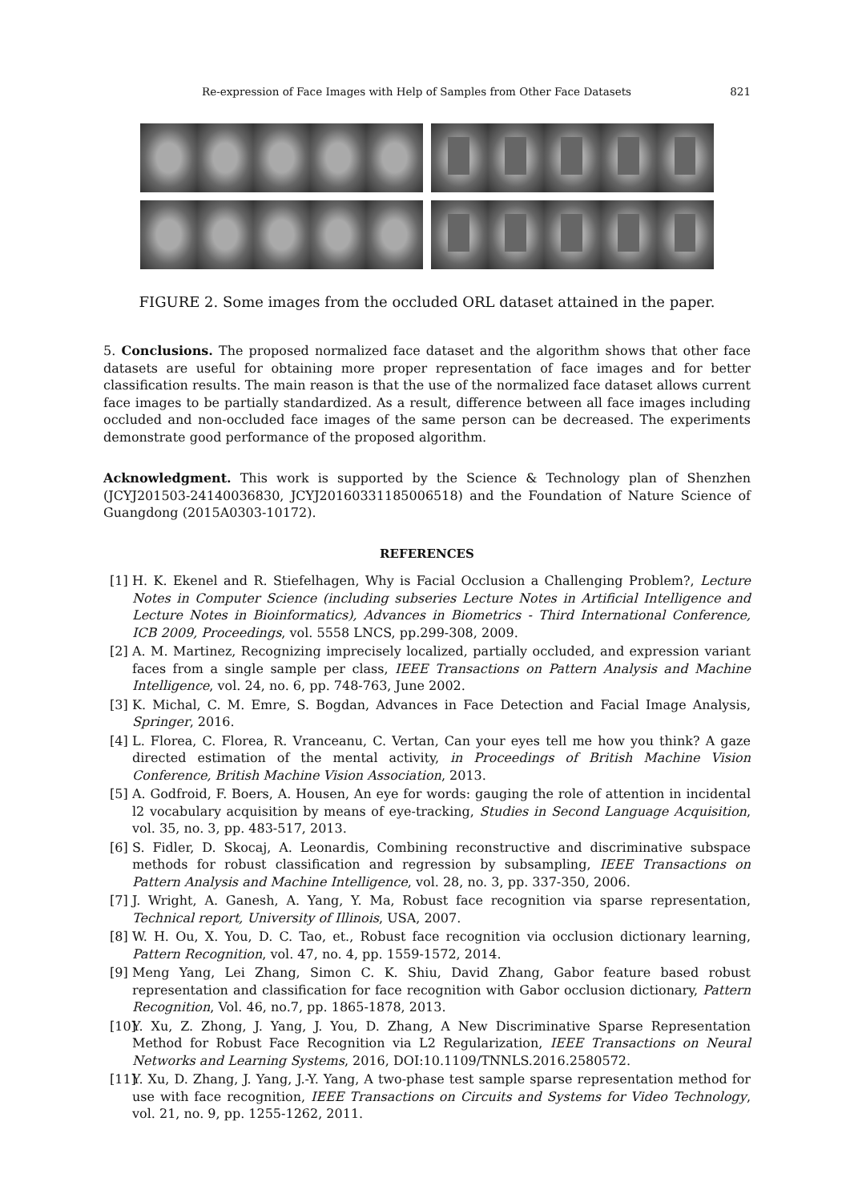Re-expression of Face Images with Help of Samples from Other Face Datasets 821
FIGURE 2. Some images from the occluded ORL dataset attained in the paper.
5. Conclusions. The proposed normalized face dataset and the algorithm shows that other face datasets are useful for obtaining more proper representation of face images and for better classification results. The main reason is that the use of the normalized face dataset allows current face images to be partially standardized. As a result, difference between all face images including occluded and non-occluded face images of the same person can be decreased. The experiments demonstrate good performance of the proposed algorithm.
Acknowledgment. This work is supported by the Science & Technology plan of Shenzhen (JCYJ201503-24140036830, JCYJ20160331185006518) and the Foundation of Nature Science of Guangdong (2015A0303-10172).
REFERENCES
[1] H. K. Ekenel and R. Stiefelhagen, Why is Facial Occlusion a Challenging Problem?, Lecture Notes in Computer Science (including subseries Lecture Notes in Artificial Intelligence and Lecture Notes in Bioinformatics), Advances in Biometrics - Third International Conference, ICB 2009, Proceedings, vol. 5558 LNCS, pp.299-308, 2009.
[2] A. M. Martinez, Recognizing imprecisely localized, partially occluded, and expression variant faces from a single sample per class, IEEE Transactions on Pattern Analysis and Machine Intelligence, vol. 24, no. 6, pp. 748-763, June 2002.
[3] K. Michal, C. M. Emre, S. Bogdan, Advances in Face Detection and Facial Image Analysis, Springer, 2016.
[4] L. Florea, C. Florea, R. Vranceanu, C. Vertan, Can your eyes tell me how you think? A gaze directed estimation of the mental activity, in Proceedings of British Machine Vision Conference, British Machine Vision Association, 2013.
[5] A. Godfroid, F. Boers, A. Housen, An eye for words: gauging the role of attention in incidental l2 vocabulary acquisition by means of eye-tracking, Studies in Second Language Acquisition, vol. 35, no. 3, pp. 483-517, 2013.
[6] S. Fidler, D. Skocaj, A. Leonardis, Combining reconstructive and discriminative subspace methods for robust classification and regression by subsampling, IEEE Transactions on Pattern Analysis and Machine Intelligence, vol. 28, no. 3, pp. 337-350, 2006.
[7] J. Wright, A. Ganesh, A. Yang, Y. Ma, Robust face recognition via sparse representation, Technical report, University of Illinois, USA, 2007.
[8] W. H. Ou, X. You, D. C. Tao, et., Robust face recognition via occlusion dictionary learning, Pattern Recognition, vol. 47, no. 4, pp. 1559-1572, 2014.
[9] Meng Yang, Lei Zhang, Simon C. K. Shiu, David Zhang, Gabor feature based robust representation and classification for face recognition with Gabor occlusion dictionary, Pattern Recognition, Vol. 46, no.7, pp. 1865-1878, 2013.
[10] Y. Xu, Z. Zhong, J. Yang, J. You, D. Zhang, A New Discriminative Sparse Representation Method for Robust Face Recognition via L2 Regularization, IEEE Transactions on Neural Networks and Learning Systems, 2016, DOI:10.1109/TNNLS.2016.2580572.
[11] Y. Xu, D. Zhang, J. Yang, J.-Y. Yang, A two-phase test sample sparse representation method for use with face recognition, IEEE Transactions on Circuits and Systems for Video Technology, vol. 21, no. 9, pp. 1255-1262, 2011.